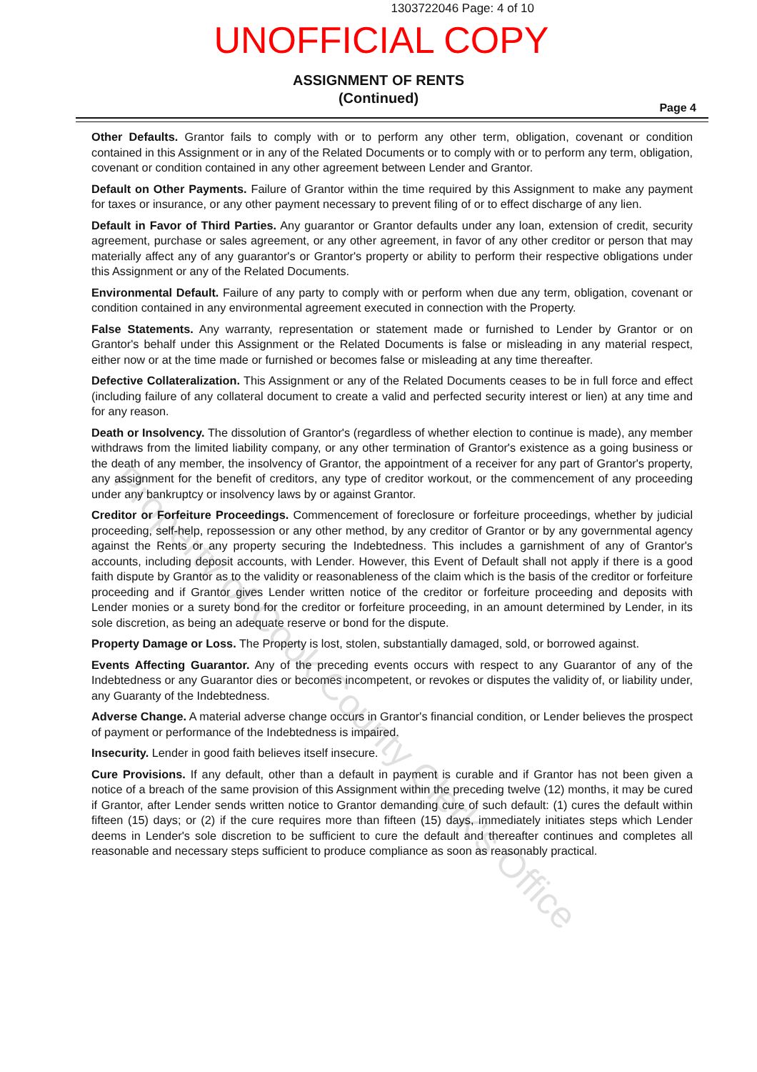1303722046 Page: 4 of 10
UNOFFICIAL COPY
ASSIGNMENT OF RENTS
(Continued)
Page 4
Other Defaults. Grantor fails to comply with or to perform any other term, obligation, covenant or condition contained in this Assignment or in any of the Related Documents or to comply with or to perform any term, obligation, covenant or condition contained in any other agreement between Lender and Grantor.
Default on Other Payments. Failure of Grantor within the time required by this Assignment to make any payment for taxes or insurance, or any other payment necessary to prevent filing of or to effect discharge of any lien.
Default in Favor of Third Parties. Any guarantor or Grantor defaults under any loan, extension of credit, security agreement, purchase or sales agreement, or any other agreement, in favor of any other creditor or person that may materially affect any of any guarantor's or Grantor's property or ability to perform their respective obligations under this Assignment or any of the Related Documents.
Environmental Default. Failure of any party to comply with or perform when due any term, obligation, covenant or condition contained in any environmental agreement executed in connection with the Property.
False Statements. Any warranty, representation or statement made or furnished to Lender by Grantor or on Grantor's behalf under this Assignment or the Related Documents is false or misleading in any material respect, either now or at the time made or furnished or becomes false or misleading at any time thereafter.
Defective Collateralization. This Assignment or any of the Related Documents ceases to be in full force and effect (including failure of any collateral document to create a valid and perfected security interest or lien) at any time and for any reason.
Death or Insolvency. The dissolution of Grantor's (regardless of whether election to continue is made), any member withdraws from the limited liability company, or any other termination of Grantor's existence as a going business or the death of any member, the insolvency of Grantor, the appointment of a receiver for any part of Grantor's property, any assignment for the benefit of creditors, any type of creditor workout, or the commencement of any proceeding under any bankruptcy or insolvency laws by or against Grantor.
Creditor or Forfeiture Proceedings. Commencement of foreclosure or forfeiture proceedings, whether by judicial proceeding, self-help, repossession or any other method, by any creditor of Grantor or by any governmental agency against the Rents or any property securing the Indebtedness. This includes a garnishment of any of Grantor's accounts, including deposit accounts, with Lender. However, this Event of Default shall not apply if there is a good faith dispute by Grantor as to the validity or reasonableness of the claim which is the basis of the creditor or forfeiture proceeding and if Grantor gives Lender written notice of the creditor or forfeiture proceeding and deposits with Lender monies or a surety bond for the creditor or forfeiture proceeding, in an amount determined by Lender, in its sole discretion, as being an adequate reserve or bond for the dispute.
Property Damage or Loss. The Property is lost, stolen, substantially damaged, sold, or borrowed against.
Events Affecting Guarantor. Any of the preceding events occurs with respect to any Guarantor of any of the Indebtedness or any Guarantor dies or becomes incompetent, or revokes or disputes the validity of, or liability under, any Guaranty of the Indebtedness.
Adverse Change. A material adverse change occurs in Grantor's financial condition, or Lender believes the prospect of payment or performance of the Indebtedness is impaired.
Insecurity. Lender in good faith believes itself insecure.
Cure Provisions. If any default, other than a default in payment is curable and if Grantor has not been given a notice of a breach of the same provision of this Assignment within the preceding twelve (12) months, it may be cured if Grantor, after Lender sends written notice to Grantor demanding cure of such default: (1) cures the default within fifteen (15) days; or (2) if the cure requires more than fifteen (15) days, immediately initiates steps which Lender deems in Lender's sole discretion to be sufficient to cure the default and thereafter continues and completes all reasonable and necessary steps sufficient to produce compliance as soon as reasonably practical.
Property of Cook County Clerk's Office